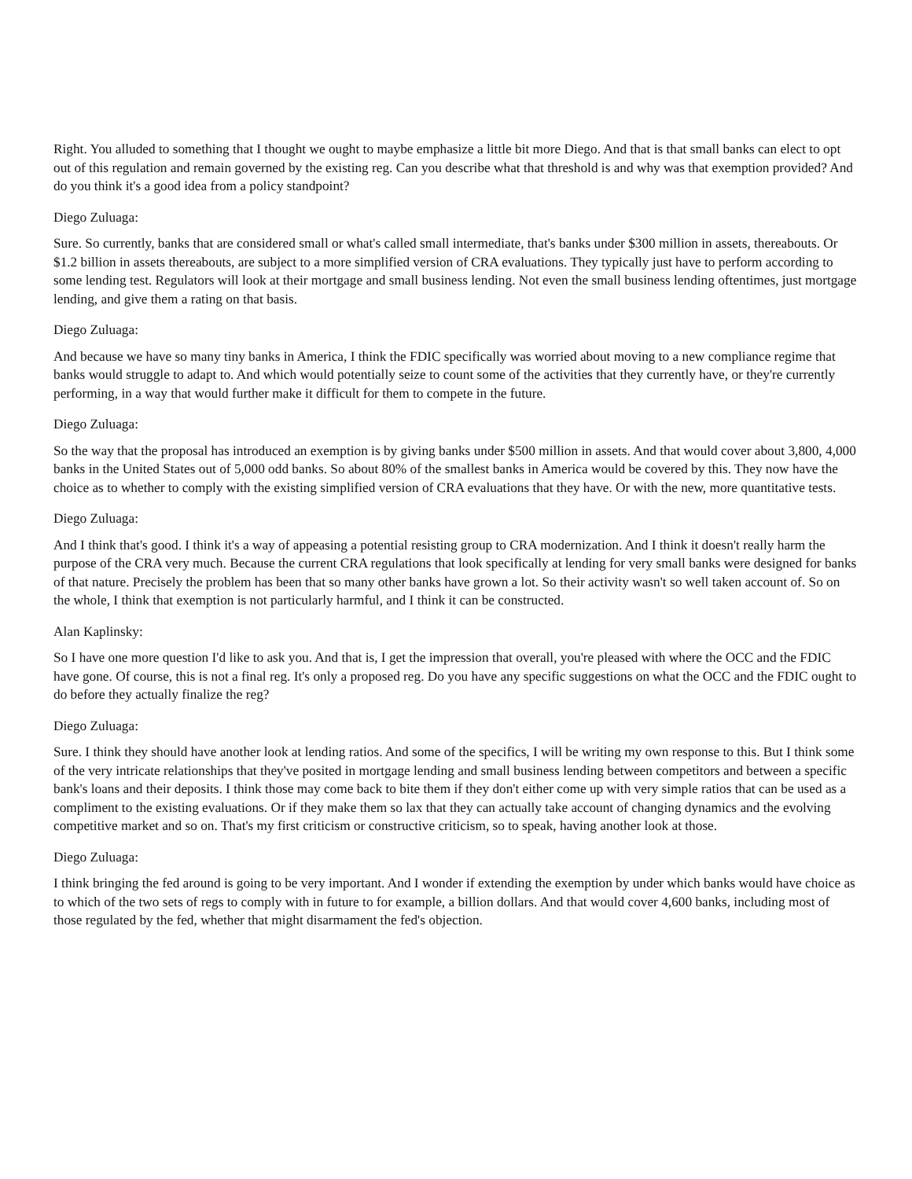Right. You alluded to something that I thought we ought to maybe emphasize a little bit more Diego. And that is that small banks can elect to opt out of this regulation and remain governed by the existing reg. Can you describe what that threshold is and why was that exemption provided? And do you think it's a good idea from a policy standpoint?
Diego Zuluaga:
Sure. So currently, banks that are considered small or what's called small intermediate, that's banks under $300 million in assets, thereabouts. Or $1.2 billion in assets thereabouts, are subject to a more simplified version of CRA evaluations. They typically just have to perform according to some lending test. Regulators will look at their mortgage and small business lending. Not even the small business lending oftentimes, just mortgage lending, and give them a rating on that basis.
Diego Zuluaga:
And because we have so many tiny banks in America, I think the FDIC specifically was worried about moving to a new compliance regime that banks would struggle to adapt to. And which would potentially seize to count some of the activities that they currently have, or they're currently performing, in a way that would further make it difficult for them to compete in the future.
Diego Zuluaga:
So the way that the proposal has introduced an exemption is by giving banks under $500 million in assets. And that would cover about 3,800, 4,000 banks in the United States out of 5,000 odd banks. So about 80% of the smallest banks in America would be covered by this. They now have the choice as to whether to comply with the existing simplified version of CRA evaluations that they have. Or with the new, more quantitative tests.
Diego Zuluaga:
And I think that's good. I think it's a way of appeasing a potential resisting group to CRA modernization. And I think it doesn't really harm the purpose of the CRA very much. Because the current CRA regulations that look specifically at lending for very small banks were designed for banks of that nature. Precisely the problem has been that so many other banks have grown a lot. So their activity wasn't so well taken account of. So on the whole, I think that exemption is not particularly harmful, and I think it can be constructed.
Alan Kaplinsky:
So I have one more question I'd like to ask you. And that is, I get the impression that overall, you're pleased with where the OCC and the FDIC have gone. Of course, this is not a final reg. It's only a proposed reg. Do you have any specific suggestions on what the OCC and the FDIC ought to do before they actually finalize the reg?
Diego Zuluaga:
Sure. I think they should have another look at lending ratios. And some of the specifics, I will be writing my own response to this. But I think some of the very intricate relationships that they've posited in mortgage lending and small business lending between competitors and between a specific bank's loans and their deposits. I think those may come back to bite them if they don't either come up with very simple ratios that can be used as a compliment to the existing evaluations. Or if they make them so lax that they can actually take account of changing dynamics and the evolving competitive market and so on. That's my first criticism or constructive criticism, so to speak, having another look at those.
Diego Zuluaga:
I think bringing the fed around is going to be very important. And I wonder if extending the exemption by under which banks would have choice as to which of the two sets of regs to comply with in future to for example, a billion dollars. And that would cover 4,600 banks, including most of those regulated by the fed, whether that might disarmament the fed's objection.